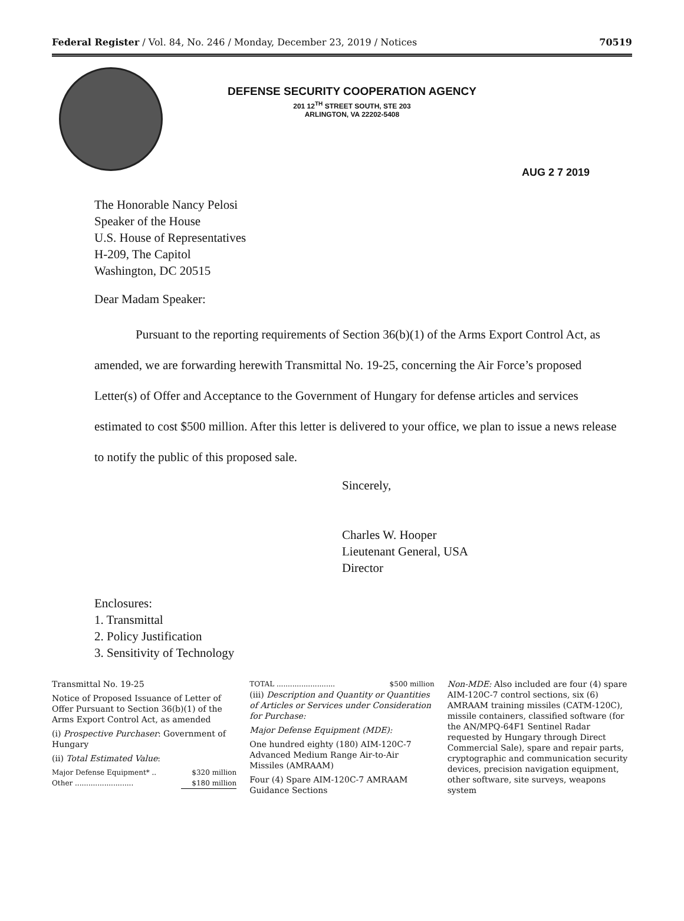Federal Register / Vol. 84, No. 246 / Monday, December 23, 2019 / Notices 70519
DEFENSE SECURITY COOPERATION AGENCY
201 12<sup>TH</sup> STREET SOUTH, STE 203
ARLINGTON, VA 22202-5408
AUG 2 7 2019
The Honorable Nancy Pelosi
Speaker of the House
U.S. House of Representatives
H-209, The Capitol
Washington, DC 20515
Dear Madam Speaker:
Pursuant to the reporting requirements of Section 36(b)(1) of the Arms Export Control Act, as amended, we are forwarding herewith Transmittal No. 19-25, concerning the Air Force’s proposed Letter(s) of Offer and Acceptance to the Government of Hungary for defense articles and services estimated to cost $500 million. After this letter is delivered to your office, we plan to issue a news release to notify the public of this proposed sale.
Sincerely,
Charles W. Hooper
Lieutenant General, USA
Director
Enclosures:
1. Transmittal
2. Policy Justification
3. Sensitivity of Technology
Transmittal No. 19-25
Notice of Proposed Issuance of Letter of Offer Pursuant to Section 36(b)(1) of the Arms Export Control Act, as amended
(i) Prospective Purchaser: Government of Hungary
(ii) Total Estimated Value:
| Major Defense Equipment* .. | $320 million |
| Other .......................... | $180 million |
| TOTAL .......................... | $500 million |
(iii) Description and Quantity or Quantities of Articles or Services under Consideration for Purchase:
Major Defense Equipment (MDE):
One hundred eighty (180) AIM-120C-7 Advanced Medium Range Air-to-Air Missiles (AMRAAM)
Four (4) Spare AIM-120C-7 AMRAAM Guidance Sections
Non-MDE: Also included are four (4) spare AIM-120C-7 control sections, six (6) AMRAAM training missiles (CATM-120C), missile containers, classified software (for the AN/MPQ-64F1 Sentinel Radar requested by Hungary through Direct Commercial Sale), spare and repair parts, cryptographic and communication security devices, precision navigation equipment, other software, site surveys, weapons system